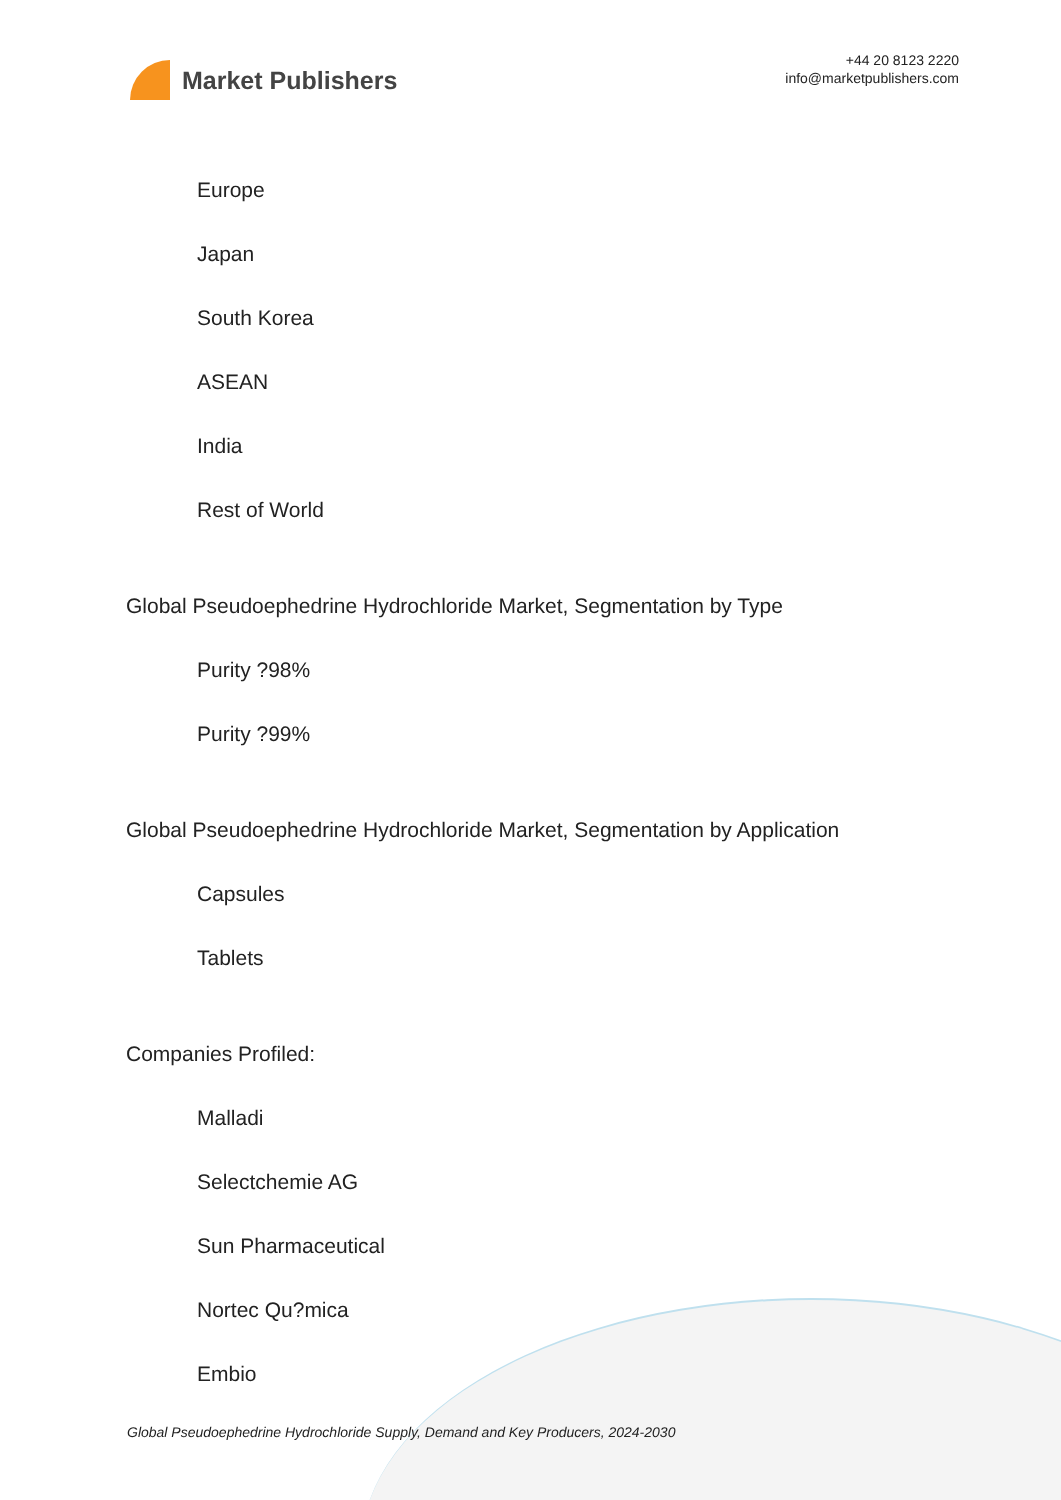Market Publishers
+44 20 8123 2220
info@marketpublishers.com
Europe
Japan
South Korea
ASEAN
India
Rest of World
Global Pseudoephedrine Hydrochloride Market, Segmentation by Type
Purity ?98%
Purity ?99%
Global Pseudoephedrine Hydrochloride Market, Segmentation by Application
Capsules
Tablets
Companies Profiled:
Malladi
Selectchemie AG
Sun Pharmaceutical
Nortec Qu?mica
Embio
Global Pseudoephedrine Hydrochloride Supply, Demand and Key Producers, 2024-2030